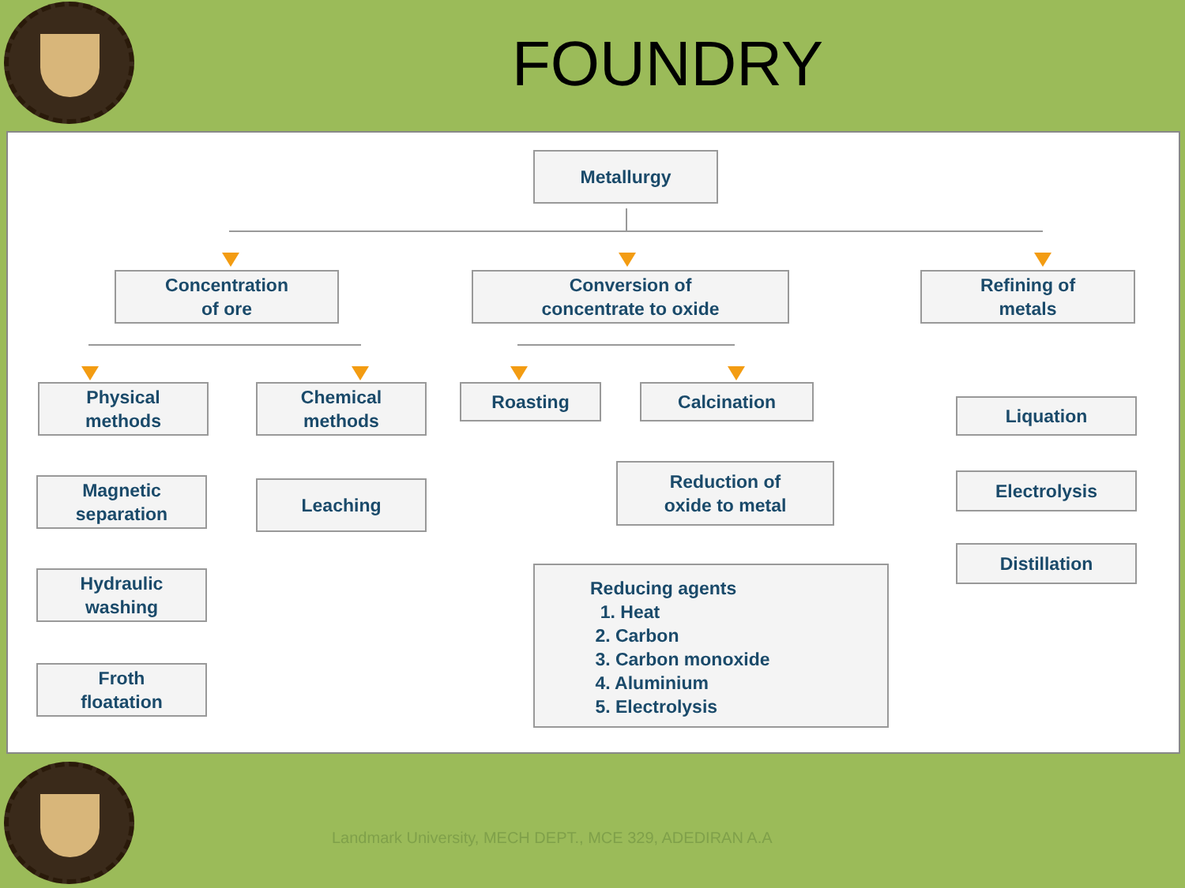FOUNDRY
Metallurgy
Concentration
of ore
Conversion of
concentrate to oxide
Refining of
metals
Physical
methods
Chemical
methods
Roasting Calcination
Liquation
Magnetic
separation
Leaching
Reduction of
oxide to metal
Electrolysis
Distillation
Hydraulic
washing
Froth
floatation
Reducing agents
1. Heat
2. Carbon
3. Carbon monoxide
4. Aluminium
5. Electrolysis
Landmark University, MECH DEPT., MCE 329, ADEDIRAN A.A